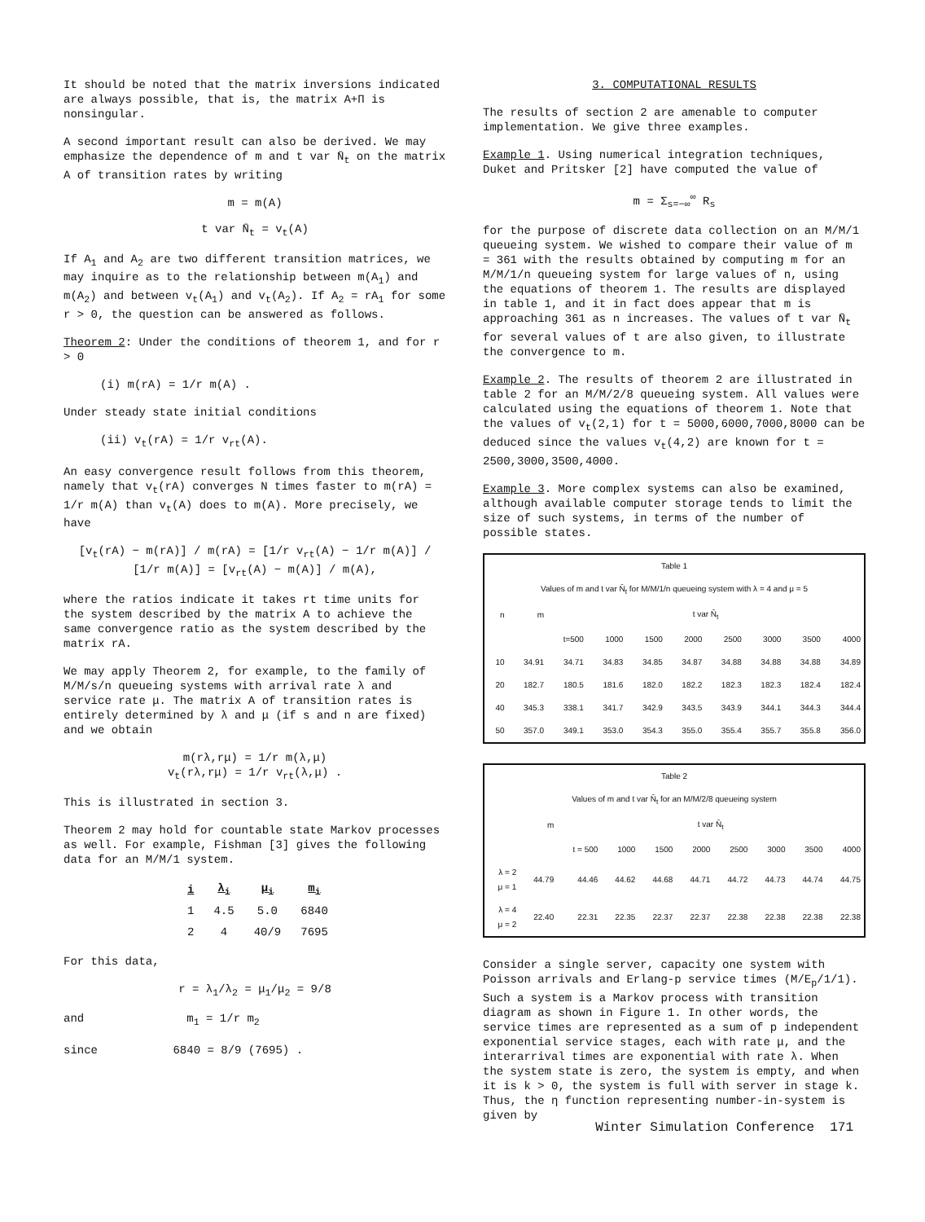It should be noted that the matrix inversions indicated are always possible, that is, the matrix A+Π is nonsingular.
A second important result can also be derived. We may emphasize the dependence of m and t var N̄<sub>t</sub> on the matrix A of transition rates by writing
m = m(A)
t var N̄<sub>t</sub> = v<sub>t</sub>(A)
If A<sub>1</sub> and A<sub>2</sub> are two different transition matrices, we may inquire as to the relationship between m(A<sub>1</sub>) and m(A<sub>2</sub>) and between v<sub>t</sub>(A<sub>1</sub>) and v<sub>t</sub>(A<sub>2</sub>). If A<sub>2</sub> = rA<sub>1</sub> for some r > 0, the question can be answered as follows.
Theorem 2: Under the conditions of theorem 1, and for r > 0
(i) m(rA) = 1/r m(A) .
Under steady state initial conditions
(ii) v<sub>t</sub>(rA) = 1/r v<sub>rt</sub>(A).
An easy convergence result follows from this theorem, namely that v<sub>t</sub>(rA) converges N times faster to m(rA) = 1/r m(A) than v<sub>t</sub>(A) does to m(A). More precisely, we have
[v<sub>t</sub>(rA) − m(rA)] / m(rA) = [1/r v<sub>rt</sub>(A) − 1/r m(A)] / [1/r m(A)] = [v<sub>rt</sub>(A) − m(A)] / m(A),
where the ratios indicate it takes rt time units for the system described by the matrix A to achieve the same convergence ratio as the system described by the matrix rA.
We may apply Theorem 2, for example, to the family of M/M/s/n queueing systems with arrival rate λ and service rate μ. The matrix A of transition rates is entirely determined by λ and μ (if s and n are fixed) and we obtain
m(rλ,rμ) = 1/r m(λ,μ)
v<sub>t</sub>(rλ,rμ) = 1/r v<sub>rt</sub>(λ,μ) .
This is illustrated in section 3.
Theorem 2 may hold for countable state Markov processes as well. For example, Fishman [3] gives the following data for an M/M/1 system.
| i | λ<sub>i</sub> | μ<sub>i</sub> | m<sub>i</sub> |
| --- | --- | --- | --- |
| 1 | 4.5 | 5.0 | 6840 |
| 2 | 4 | 40/9 | 7695 |
For this data,
r = λ<sub>1</sub>/λ<sub>2</sub> = μ<sub>1</sub>/μ<sub>2</sub> = 9/8
and m<sub>1</sub> = 1/r m<sub>2</sub>
since 6840 = 8/9 (7695) .
3. COMPUTATIONAL RESULTS
The results of section 2 are amenable to computer implementation. We give three examples.
Example 1. Using numerical integration techniques, Duket and Pritsker [2] have computed the value of
m = Σ<sub>s=−∞</sub><sup>∞</sup> R<sub>s</sub>
for the purpose of discrete data collection on an M/M/1 queueing system. We wished to compare their value of m = 361 with the results obtained by computing m for an M/M/1/n queueing system for large values of n, using the equations of theorem 1. The results are displayed in table 1, and it in fact does appear that m is approaching 361 as n increases. The values of t var N̄<sub>t</sub> for several values of t are also given, to illustrate the convergence to m.
Example 2. The results of theorem 2 are illustrated in table 2 for an M/M/2/8 queueing system. All values were calculated using the equations of theorem 1. Note that the values of v<sub>t</sub>(2,1) for t = 5000,6000,7000,8000 can be deduced since the values v<sub>t</sub>(4,2) are known for t = 2500,3000,3500,4000.
Example 3. More complex systems can also be examined, although available computer storage tends to limit the size of such systems, in terms of the number of possible states.
| Table 1 | | | | | | | | | |
| --- | --- | --- | --- | --- | --- | --- | --- | --- | --- |
| Values of m and t var N̄<sub>t</sub> for M/M/1/n queueing system with λ = 4 and μ = 5 | | | | | | | | | |
| n | m | t var N̄<sub>t</sub> | | | | | | | |
| | | t=500 | 1000 | 1500 | 2000 | 2500 | 3000 | 3500 | 4000 |
| 10 | 34.91 | 34.71 | 34.83 | 34.85 | 34.87 | 34.88 | 34.88 | 34.88 | 34.89 |
| 20 | 182.7 | 180.5 | 181.6 | 182.0 | 182.2 | 182.3 | 182.3 | 182.4 | 182.4 |
| 40 | 345.3 | 338.1 | 341.7 | 342.9 | 343.5 | 343.9 | 344.1 | 344.3 | 344.4 |
| 50 | 357.0 | 349.1 | 353.0 | 354.3 | 355.0 | 355.4 | 355.7 | 355.8 | 356.0 |
| Table 2 | | | | | | | | | |
| --- | --- | --- | --- | --- | --- | --- | --- | --- | --- |
| Values of m and t var N̄<sub>t</sub> for an M/M/2/8 queueing system | | | | | | | | | |
| | m | t var N̄<sub>t</sub> | | | | | | | |
| | | t = 500 | 1000 | 1500 | 2000 | 2500 | 3000 | 3500 | 4000 |
| λ = 2 μ = 1 | 44.79 | 44.46 | 44.62 | 44.68 | 44.71 | 44.72 | 44.73 | 44.74 | 44.75 |
| λ = 4 μ = 2 | 22.40 | 22.31 | 22.35 | 22.37 | 22.37 | 22.38 | 22.38 | 22.38 | 22.38 |
Consider a single server, capacity one system with Poisson arrivals and Erlang-p service times (M/E<sub>p</sub>/1/1). Such a system is a Markov process with transition diagram as shown in Figure 1. In other words, the service times are represented as a sum of p independent exponential service stages, each with rate μ, and the interarrival times are exponential with rate λ. When the system state is zero, the system is empty, and when it is k > 0, the system is full with server in stage k. Thus, the η function representing number-in-system is given by
Winter Simulation Conference 171